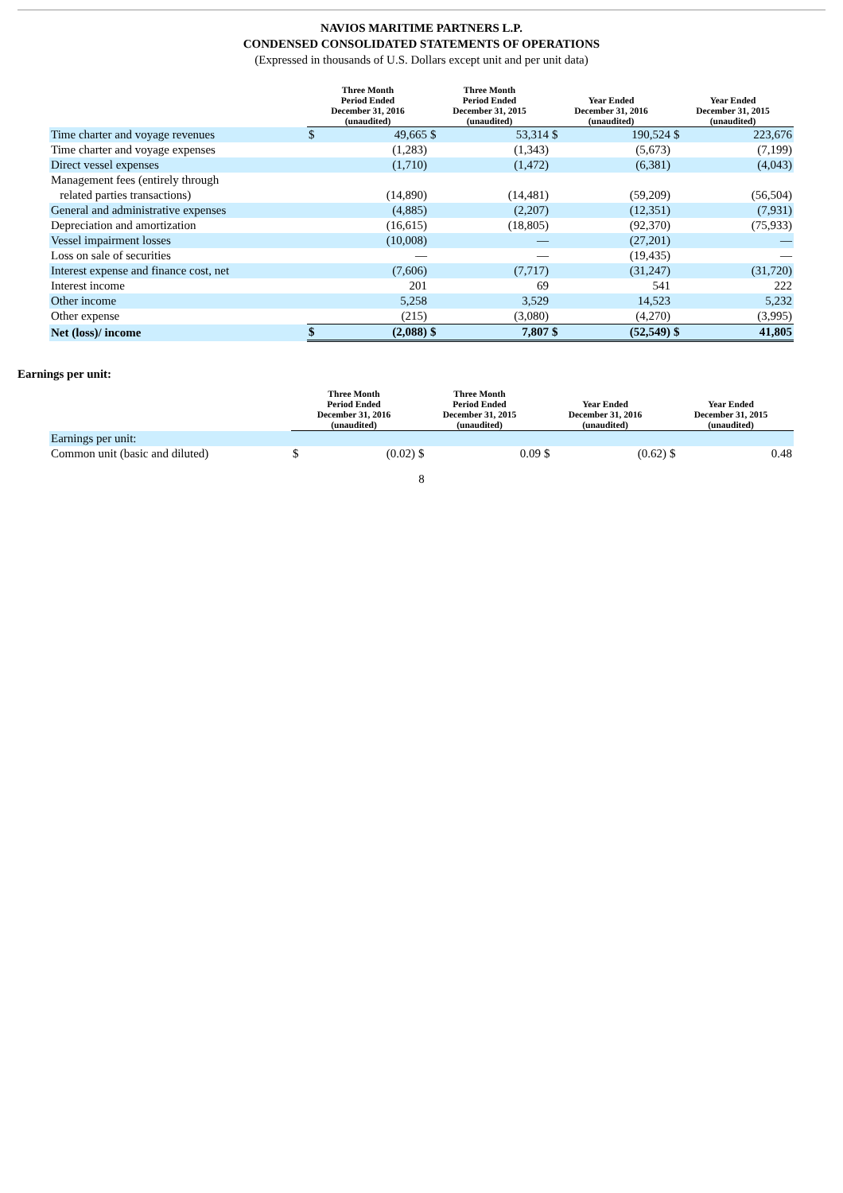NAVIOS MARITIME PARTNERS L.P.
CONDENSED CONSOLIDATED STATEMENTS OF OPERATIONS
(Expressed in thousands of U.S. Dollars except unit and per unit data)
| | Three Month Period Ended December 31, 2016 (unaudited) | | Three Month Period Ended December 31, 2015 (unaudited) | | Year Ended December 31, 2016 (unaudited) | | Year Ended December 31, 2015 (unaudited) | |
| --- | --- | --- | --- | --- | --- | --- | --- | --- |
| Time charter and voyage revenues | $ | 49,665 | $ | 53,314 | $ | 190,524 | $ | 223,676 |
| Time charter and voyage expenses | | (1,283) | | (1,343) | | (5,673) | | (7,199) |
| Direct vessel expenses | | (1,710) | | (1,472) | | (6,381) | | (4,043) |
| Management fees (entirely through related parties transactions) | | (14,890) | | (14,481) | | (59,209) | | (56,504) |
| General and administrative expenses | | (4,885) | | (2,207) | | (12,351) | | (7,931) |
| Depreciation and amortization | | (16,615) | | (18,805) | | (92,370) | | (75,933) |
| Vessel impairment losses | | (10,008) | | — | | (27,201) | | — |
| Loss on sale of securities | | — | | — | | (19,435) | | — |
| Interest expense and finance cost, net | | (7,606) | | (7,717) | | (31,247) | | (31,720) |
| Interest income | | 201 | | 69 | | 541 | | 222 |
| Other income | | 5,258 | | 3,529 | | 14,523 | | 5,232 |
| Other expense | | (215) | | (3,080) | | (4,270) | | (3,995) |
| Net (loss)/ income | $ | (2,088) | $ | 7,807 | $ | (52,549) | $ | 41,805 |
Earnings per unit:
| | Three Month Period Ended December 31, 2016 (unaudited) | | Three Month Period Ended December 31, 2015 (unaudited) | | Year Ended December 31, 2016 (unaudited) | | Year Ended December 31, 2015 (unaudited) | |
| --- | --- | --- | --- | --- | --- | --- | --- | --- |
| Earnings per unit: | | | | | | | | |
| Common unit (basic and diluted) | $ | (0.02) | $ | 0.09 | $ | (0.62) | $ | 0.48 |
8